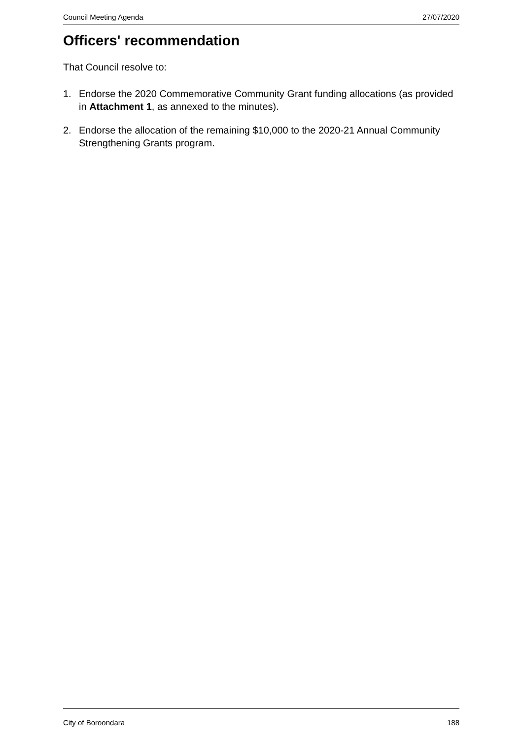Council Meeting Agenda 27/07/2020
Officers' recommendation
That Council resolve to:
1. Endorse the 2020 Commemorative Community Grant funding allocations (as provided in Attachment 1, as annexed to the minutes).
2. Endorse the allocation of the remaining $10,000 to the 2020-21 Annual Community Strengthening Grants program.
City of Boroondara 188